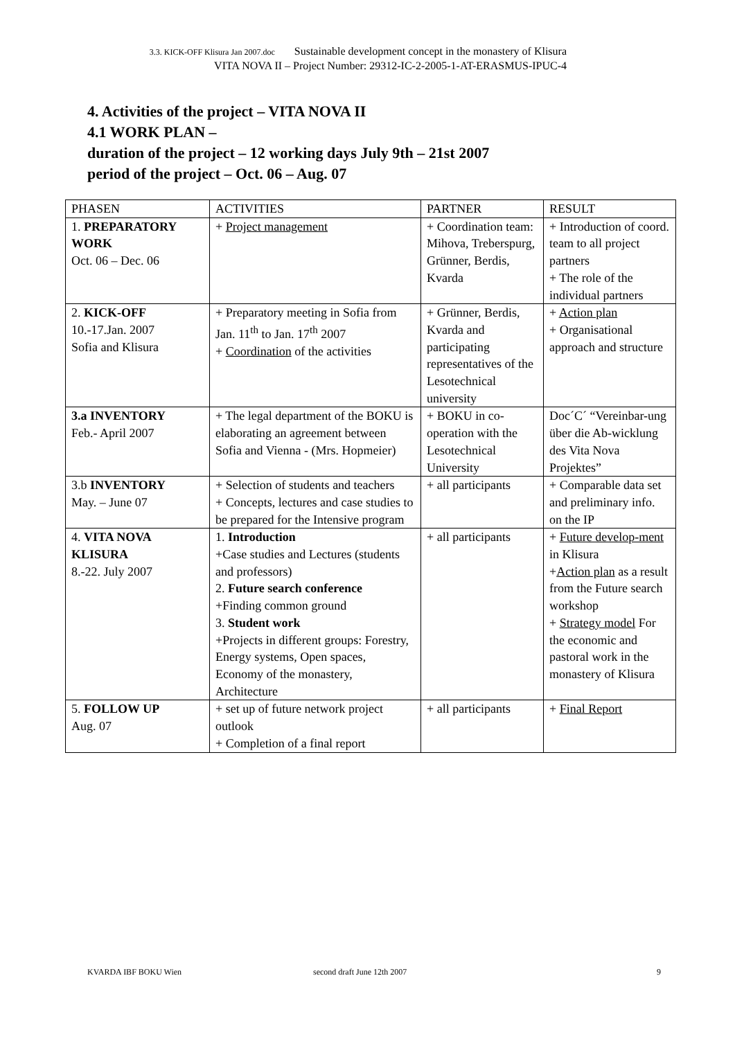3.3. KICK-OFF Klisura Jan 2007.doc Sustainable development concept in the monastery of Klisura
VITA NOVA II – Project Number: 29312-IC-2-2005-1-AT-ERASMUS-IPUC-4
4. Activities of the project – VITA NOVA II
4.1 WORK PLAN –
duration of the project – 12 working days July 9th – 21st 2007
period of the project – Oct. 06 – Aug. 07
| PHASEN | ACTIVITIES | PARTNER | RESULT |
| --- | --- | --- | --- |
| 1. PREPARATORY WORK Oct. 06 – Dec. 06 | + Project management | + Coordination team: Mihova, Treberspurg, Grünner, Berdis, Kvarda | + Introduction of coord. team to all project partners + The role of the individual partners |
| 2. KICK-OFF 10.-17.Jan. 2007 Sofia and Klisura | + Preparatory meeting in Sofia from Jan. 11<sup>th</sup> to Jan. 17<sup>th</sup> 2007 + Coordination of the activities | + Grünner, Berdis, Kvarda and participating representatives of the Lesotechnical university | + Action plan + Organisational approach and structure |
| 3.a INVENTORY Feb.- April 2007 | + The legal department of the BOKU is elaborating an agreement between Sofia and Vienna - (Mrs. Hopmeier) | + BOKU in co-operation with the Lesotechnical University | Doc´C´ “Vereinbar-ung über die Ab-wicklung des Vita Nova Projektes” |
| 3.b INVENTORY May. – June 07 | + Selection of students and teachers + Concepts, lectures and case studies to be prepared for the Intensive program | + all participants | + Comparable data set and preliminary info. on the IP |
| 4. VITA NOVA KLISURA 8.-22. July 2007 | 1. Introduction +Case studies and Lectures (students and professors) 2. Future search conference +Finding common ground 3. Student work +Projects in different groups: Forestry, Energy systems, Open spaces, Economy of the monastery, Architecture | + all participants | + Future develop-ment in Klisura + Action plan as a result from the Future search workshop + Strategy model For the economic and pastoral work in the monastery of Klisura |
| 5. FOLLOW UP Aug. 07 | + set up of future network project outlook + Completion of a final report | + all participants | + Final Report |
KVARDA IBF BOKU Wien second draft June 12th 2007 9